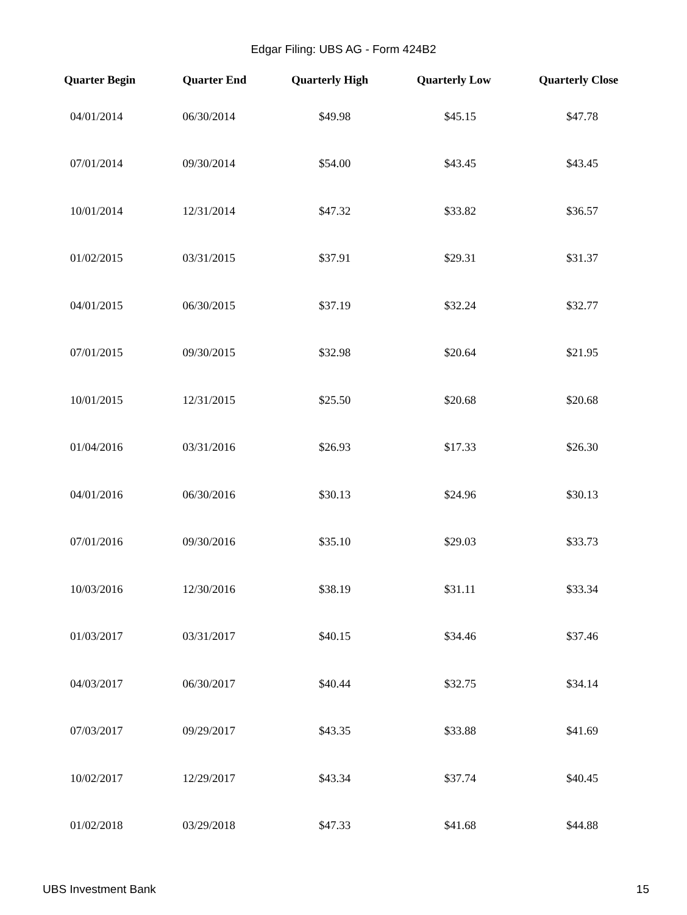Edgar Filing: UBS AG - Form 424B2
| Quarter Begin | Quarter End | Quarterly High | Quarterly Low | Quarterly Close |
| --- | --- | --- | --- | --- |
| 04/01/2014 | 06/30/2014 | $49.98 | $45.15 | $47.78 |
| 07/01/2014 | 09/30/2014 | $54.00 | $43.45 | $43.45 |
| 10/01/2014 | 12/31/2014 | $47.32 | $33.82 | $36.57 |
| 01/02/2015 | 03/31/2015 | $37.91 | $29.31 | $31.37 |
| 04/01/2015 | 06/30/2015 | $37.19 | $32.24 | $32.77 |
| 07/01/2015 | 09/30/2015 | $32.98 | $20.64 | $21.95 |
| 10/01/2015 | 12/31/2015 | $25.50 | $20.68 | $20.68 |
| 01/04/2016 | 03/31/2016 | $26.93 | $17.33 | $26.30 |
| 04/01/2016 | 06/30/2016 | $30.13 | $24.96 | $30.13 |
| 07/01/2016 | 09/30/2016 | $35.10 | $29.03 | $33.73 |
| 10/03/2016 | 12/30/2016 | $38.19 | $31.11 | $33.34 |
| 01/03/2017 | 03/31/2017 | $40.15 | $34.46 | $37.46 |
| 04/03/2017 | 06/30/2017 | $40.44 | $32.75 | $34.14 |
| 07/03/2017 | 09/29/2017 | $43.35 | $33.88 | $41.69 |
| 10/02/2017 | 12/29/2017 | $43.34 | $37.74 | $40.45 |
| 01/02/2018 | 03/29/2018 | $47.33 | $41.68 | $44.88 |
UBS Investment Bank 15